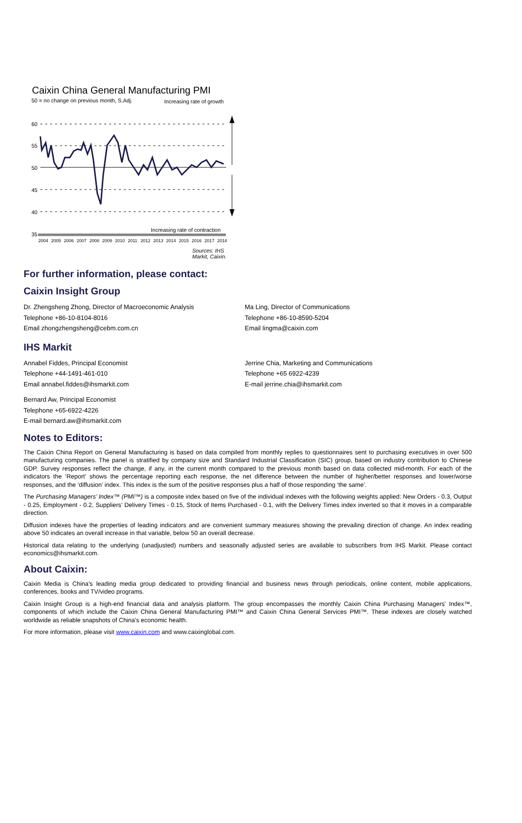Caixin China General Manufacturing PMI
50 = no change on previous month, S.Adj.
Increasing rate of growth
60
55
50
45
40
35
Increasing rate of contraction
2004
2005
2006
2007
2008
2009
2010
2011
2012
2013
2014
2015
2016
2017
2018
Sources: IHS Markit, Caixin.
For further information, please contact:
Caixin Insight Group
Dr. Zhengsheng Zhong, Director of Macroeconomic Analysis
Telephone +86-10-8104-8016
Email zhongzhengsheng@cebm.com.cn
Ma Ling, Director of Communications
Telephone +86-10-8590-5204
Email lingma@caixin.com
IHS Markit
Annabel Fiddes, Principal Economist
Telephone +44-1491-461-010
Email annabel.fiddes@ihsmarkit.com
Bernard Aw, Principal Economist
Telephone +65-6922-4226
E-mail bernard.aw@ihsmarkit.com
Jerrine Chia, Marketing and Communications
Telephone +65 6922-4239
E-mail jerrine.chia@ihsmarkit.com
Notes to Editors:
The Caixin China Report on General Manufacturing is based on data compiled from monthly replies to questionnaires sent to purchasing executives in over 500 manufacturing companies. The panel is stratified by company size and Standard Industrial Classification (SIC) group, based on industry contribution to Chinese GDP. Survey responses reflect the change, if any, in the current month compared to the previous month based on data collected mid-month. For each of the indicators the ‘Report’ shows the percentage reporting each response, the net difference between the number of higher/better responses and lower/worse responses, and the ‘diffusion’ index. This index is the sum of the positive responses plus a half of those responding ‘the same’.
The Purchasing Managers’ Index™ (PMI™) is a composite index based on five of the individual indexes with the following weights applied: New Orders - 0.3, Output - 0.25, Employment - 0.2, Suppliers’ Delivery Times - 0.15, Stock of Items Purchased - 0.1, with the Delivery Times index inverted so that it moves in a comparable direction.
Diffusion indexes have the properties of leading indicators and are convenient summary measures showing the prevailing direction of change. An index reading above 50 indicates an overall increase in that variable, below 50 an overall decrease.
Historical data relating to the underlying (unadjusted) numbers and seasonally adjusted series are available to subscribers from IHS Markit. Please contact economics@ihsmarkit.com.
About Caixin:
Caixin Media is China's leading media group dedicated to providing financial and business news through periodicals, online content, mobile applications, conferences, books and TV/video programs.
Caixin Insight Group is a high-end financial data and analysis platform. The group encompasses the monthly Caixin China Purchasing Managers' Index™, components of which include the Caixin China General Manufacturing PMI™ and Caixin China General Services PMI™. These indexes are closely watched worldwide as reliable snapshots of China's economic health.
For more information, please visit www.caixin.com and www.caixinglobal.com.